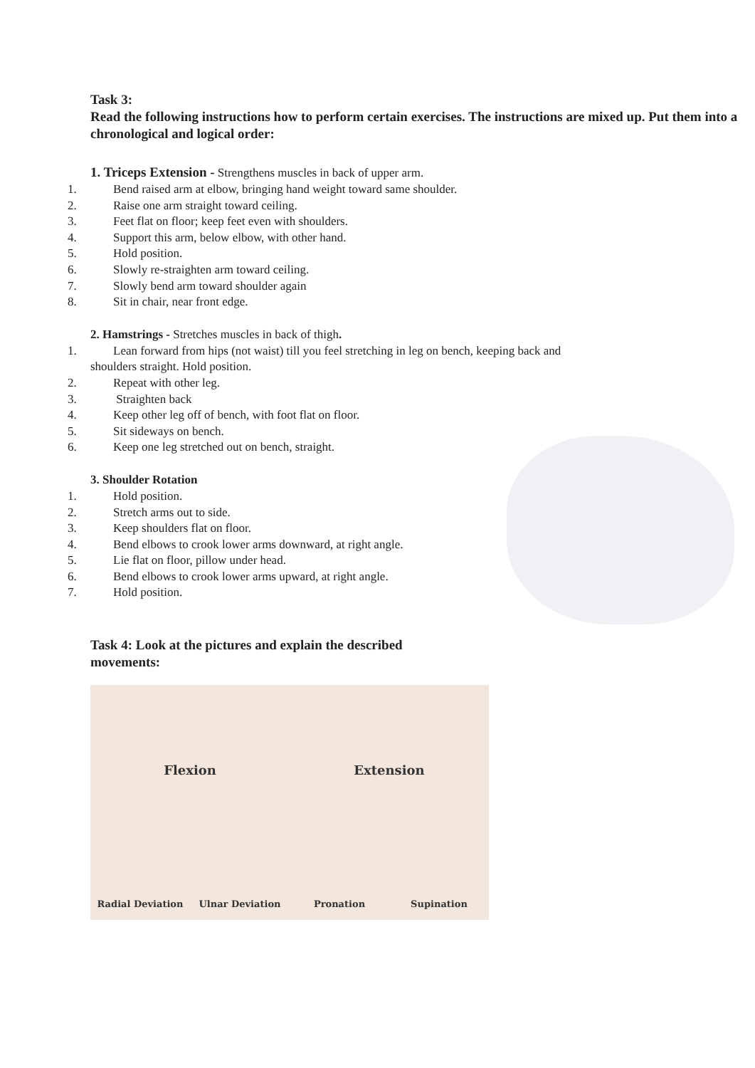Task 3:
Read the following instructions how to perform certain exercises. The instructions are mixed up. Put them into a chronological and logical order:
1. Triceps Extension - Strengthens muscles in back of upper arm.
1. Bend raised arm at elbow, bringing hand weight toward same shoulder.
2. Raise one arm straight toward ceiling.
3. Feet flat on floor; keep feet even with shoulders.
4. Support this arm, below elbow, with other hand.
5. Hold position.
6. Slowly re-straighten arm toward ceiling.
7. Slowly bend arm toward shoulder again
8. Sit in chair, near front edge.
2. Hamstrings - Stretches muscles in back of thigh.
1. Lean forward from hips (not waist) till you feel stretching in leg on bench, keeping back and
shoulders straight. Hold position.
2. Repeat with other leg.
3. Straighten back
4. Keep other leg off of bench, with foot flat on floor.
5. Sit sideways on bench.
6. Keep one leg stretched out on bench, straight.
3. Shoulder Rotation
1. Hold position.
2. Stretch arms out to side.
3. Keep shoulders flat on floor.
4. Bend elbows to crook lower arms downward, at right angle.
5. Lie flat on floor, pillow under head.
6. Bend elbows to crook lower arms upward, at right angle.
7. Hold position.
Task 4: Look at the pictures and explain the described movements:
Flexion
Extension
Radial Deviation
Ulnar Deviation
Pronation
Supination